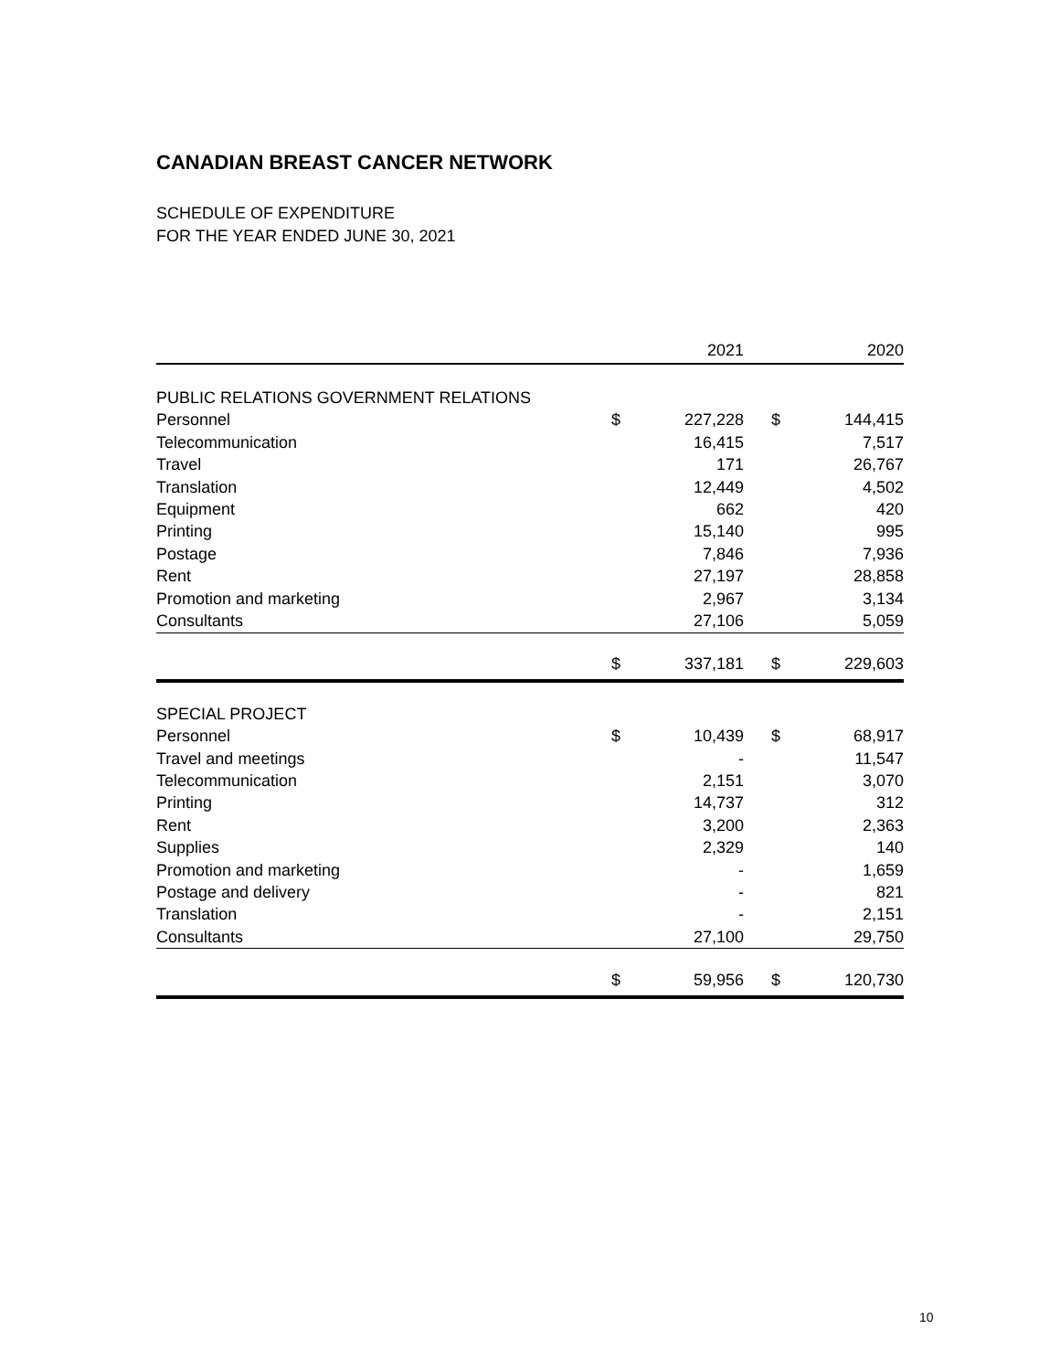CANADIAN BREAST CANCER NETWORK
SCHEDULE OF EXPENDITURE
FOR THE YEAR ENDED JUNE 30, 2021
| | | 2021 | | | 2020 |
| --- | --- | --- | --- | --- | --- |
| PUBLIC RELATIONS GOVERNMENT RELATIONS | | | | | |
| Personnel | $ | 227,228 | | $ | 144,415 |
| Telecommunication | | 16,415 | | | 7,517 |
| Travel | | 171 | | | 26,767 |
| Translation | | 12,449 | | | 4,502 |
| Equipment | | 662 | | | 420 |
| Printing | | 15,140 | | | 995 |
| Postage | | 7,846 | | | 7,936 |
| Rent | | 27,197 | | | 28,858 |
| Promotion and marketing | | 2,967 | | | 3,134 |
| Consultants | | 27,106 | | | 5,059 |
| | $ | 337,181 | | $ | 229,603 |
| SPECIAL PROJECT | | | | | |
| Personnel | $ | 10,439 | | $ | 68,917 |
| Travel and meetings | | - | | | 11,547 |
| Telecommunication | | 2,151 | | | 3,070 |
| Printing | | 14,737 | | | 312 |
| Rent | | 3,200 | | | 2,363 |
| Supplies | | 2,329 | | | 140 |
| Promotion and marketing | | - | | | 1,659 |
| Postage and delivery | | - | | | 821 |
| Translation | | - | | | 2,151 |
| Consultants | | 27,100 | | | 29,750 |
| | $ | 59,956 | | $ | 120,730 |
10